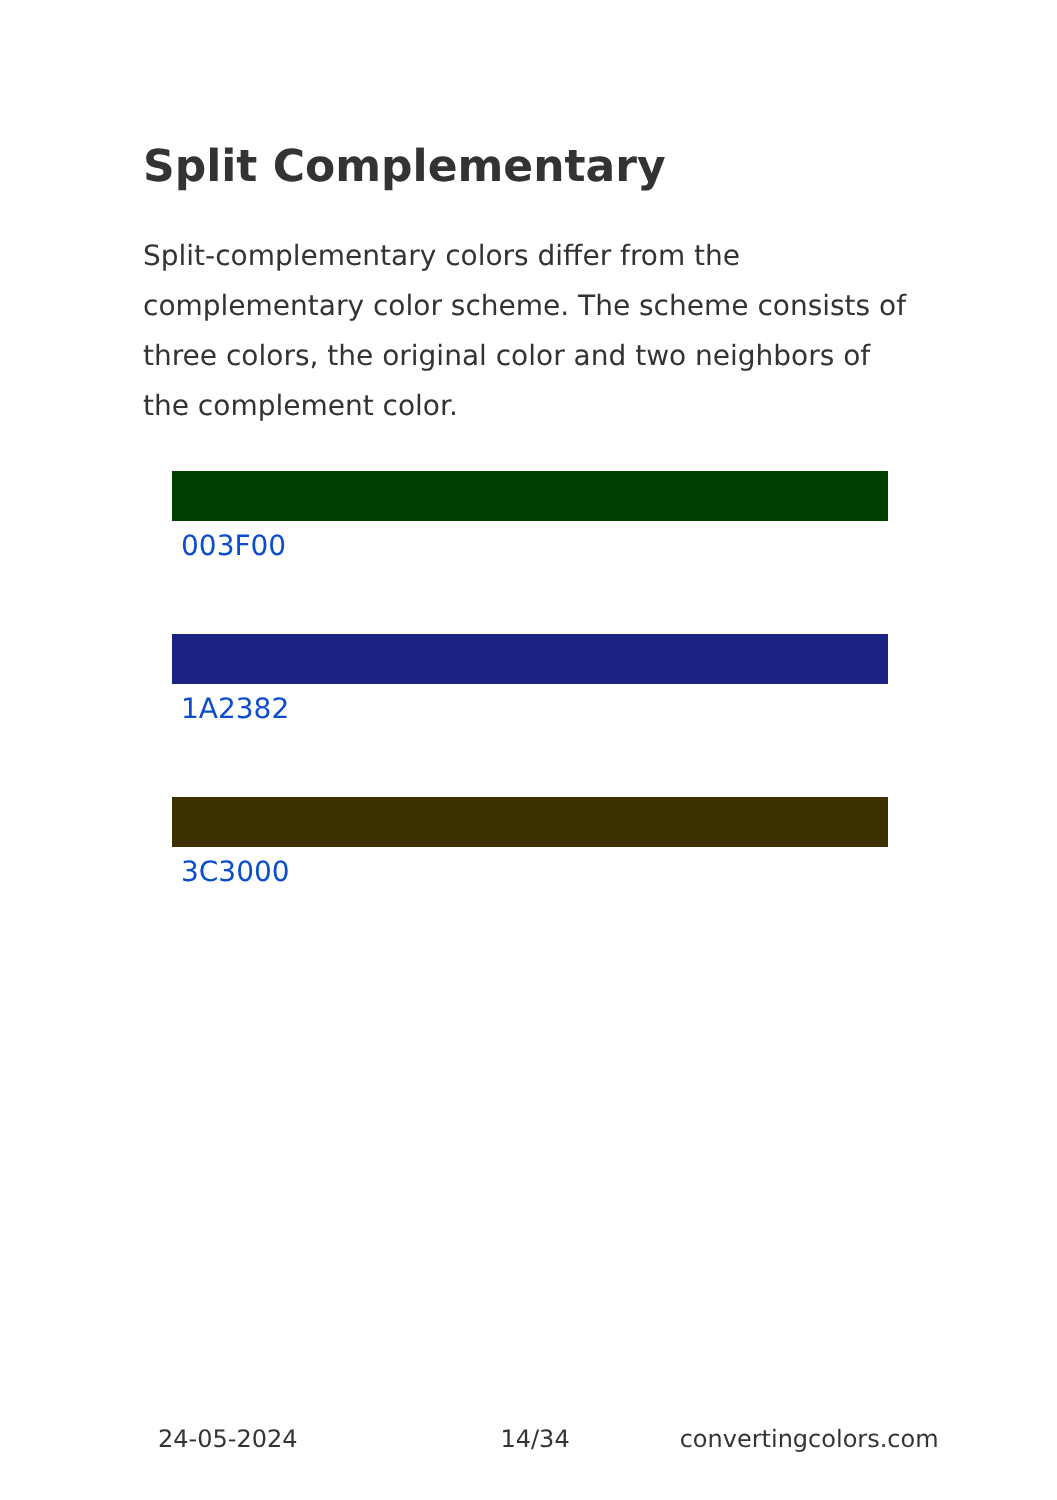Split Complementary
Split-complementary colors differ from the complementary color scheme. The scheme consists of three colors, the original color and two neighbors of the complement color.
003F00
1A2382
3C3000
24-05-2024 14/34 convertingcolors.com